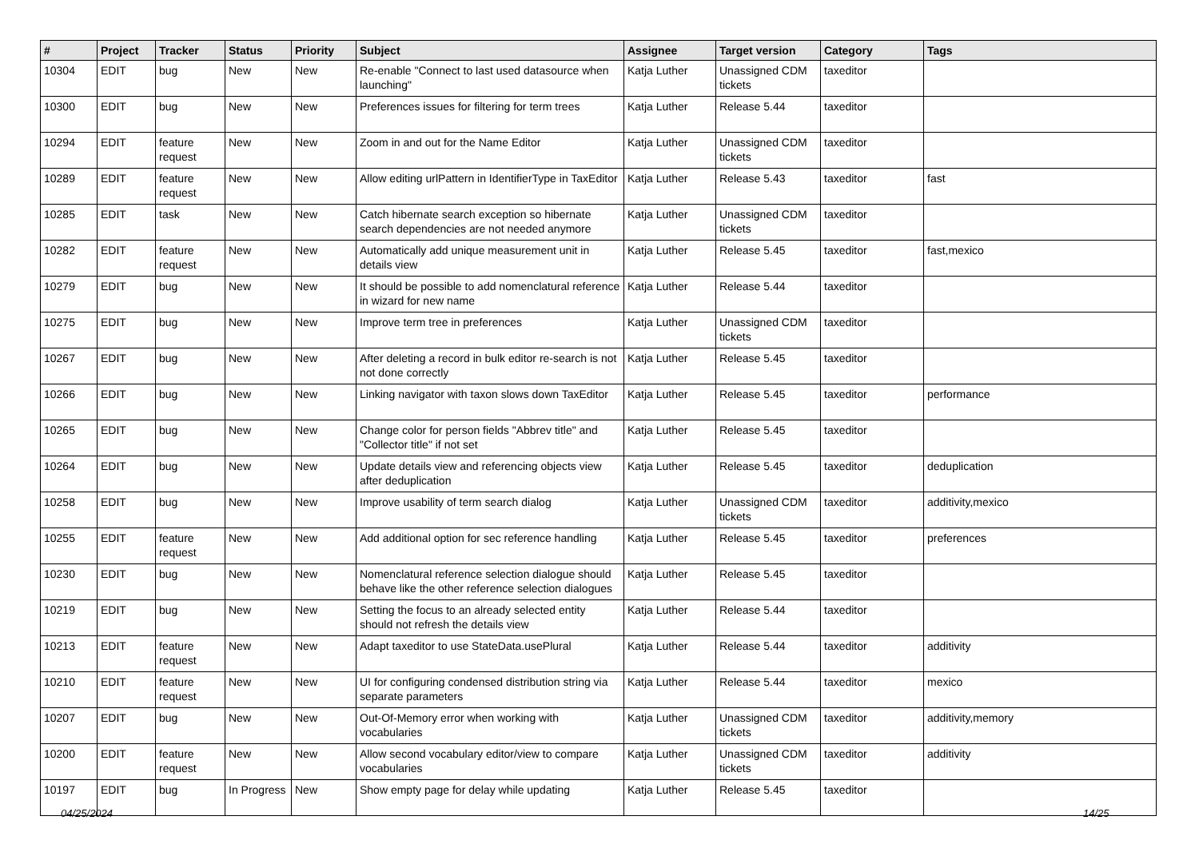| # | Project | Tracker | Status | Priority | Subject | Assignee | Target version | Category | Tags |
| --- | --- | --- | --- | --- | --- | --- | --- | --- | --- |
| 10304 | EDIT | bug | New | New | Re-enable "Connect to last used datasource when launching" | Katja Luther | Unassigned CDM tickets | taxeditor | |
| 10300 | EDIT | bug | New | New | Preferences issues for filtering for term trees | Katja Luther | Release 5.44 | taxeditor | |
| 10294 | EDIT | feature request | New | New | Zoom in and out for the Name Editor | Katja Luther | Unassigned CDM tickets | taxeditor | |
| 10289 | EDIT | feature request | New | New | Allow editing urlPattern in IdentifierType in TaxEditor | Katja Luther | Release 5.43 | taxeditor | fast |
| 10285 | EDIT | task | New | New | Catch hibernate search exception so hibernate search dependencies are not needed anymore | Katja Luther | Unassigned CDM tickets | taxeditor | |
| 10282 | EDIT | feature request | New | New | Automatically add unique measurement unit in details view | Katja Luther | Release 5.45 | taxeditor | fast,mexico |
| 10279 | EDIT | bug | New | New | It should be possible to add nomenclatural reference in wizard for new name | Katja Luther | Release 5.44 | taxeditor | |
| 10275 | EDIT | bug | New | New | Improve term tree in preferences | Katja Luther | Unassigned CDM tickets | taxeditor | |
| 10267 | EDIT | bug | New | New | After deleting a record in bulk editor re-search is not not done correctly | Katja Luther | Release 5.45 | taxeditor | |
| 10266 | EDIT | bug | New | New | Linking navigator with taxon slows down TaxEditor | Katja Luther | Release 5.45 | taxeditor | performance |
| 10265 | EDIT | bug | New | New | Change color for person fields "Abbrev title" and "Collector title" if not set | Katja Luther | Release 5.45 | taxeditor | |
| 10264 | EDIT | bug | New | New | Update details view and referencing objects view after deduplication | Katja Luther | Release 5.45 | taxeditor | deduplication |
| 10258 | EDIT | bug | New | New | Improve usability of term search dialog | Katja Luther | Unassigned CDM tickets | taxeditor | additivity,mexico |
| 10255 | EDIT | feature request | New | New | Add additional option for sec reference handling | Katja Luther | Release 5.45 | taxeditor | preferences |
| 10230 | EDIT | bug | New | New | Nomenclatural reference selection dialogue should behave like the other reference selection dialogues | Katja Luther | Release 5.45 | taxeditor | |
| 10219 | EDIT | bug | New | New | Setting the focus to an already selected entity should not refresh the details view | Katja Luther | Release 5.44 | taxeditor | |
| 10213 | EDIT | feature request | New | New | Adapt taxeditor to use StateData.usePlural | Katja Luther | Release 5.44 | taxeditor | additivity |
| 10210 | EDIT | feature request | New | New | UI for configuring condensed distribution string via separate parameters | Katja Luther | Release 5.44 | taxeditor | mexico |
| 10207 | EDIT | bug | New | New | Out-Of-Memory error when working with vocabularies | Katja Luther | Unassigned CDM tickets | taxeditor | additivity,memory |
| 10200 | EDIT | feature request | New | New | Allow second vocabulary editor/view to compare vocabularies | Katja Luther | Unassigned CDM tickets | taxeditor | additivity |
| 10197 | EDIT | bug | In Progress | New | Show empty page for delay while updating | Katja Luther | Release 5.45 | taxeditor | |
04/25/2024 14/25